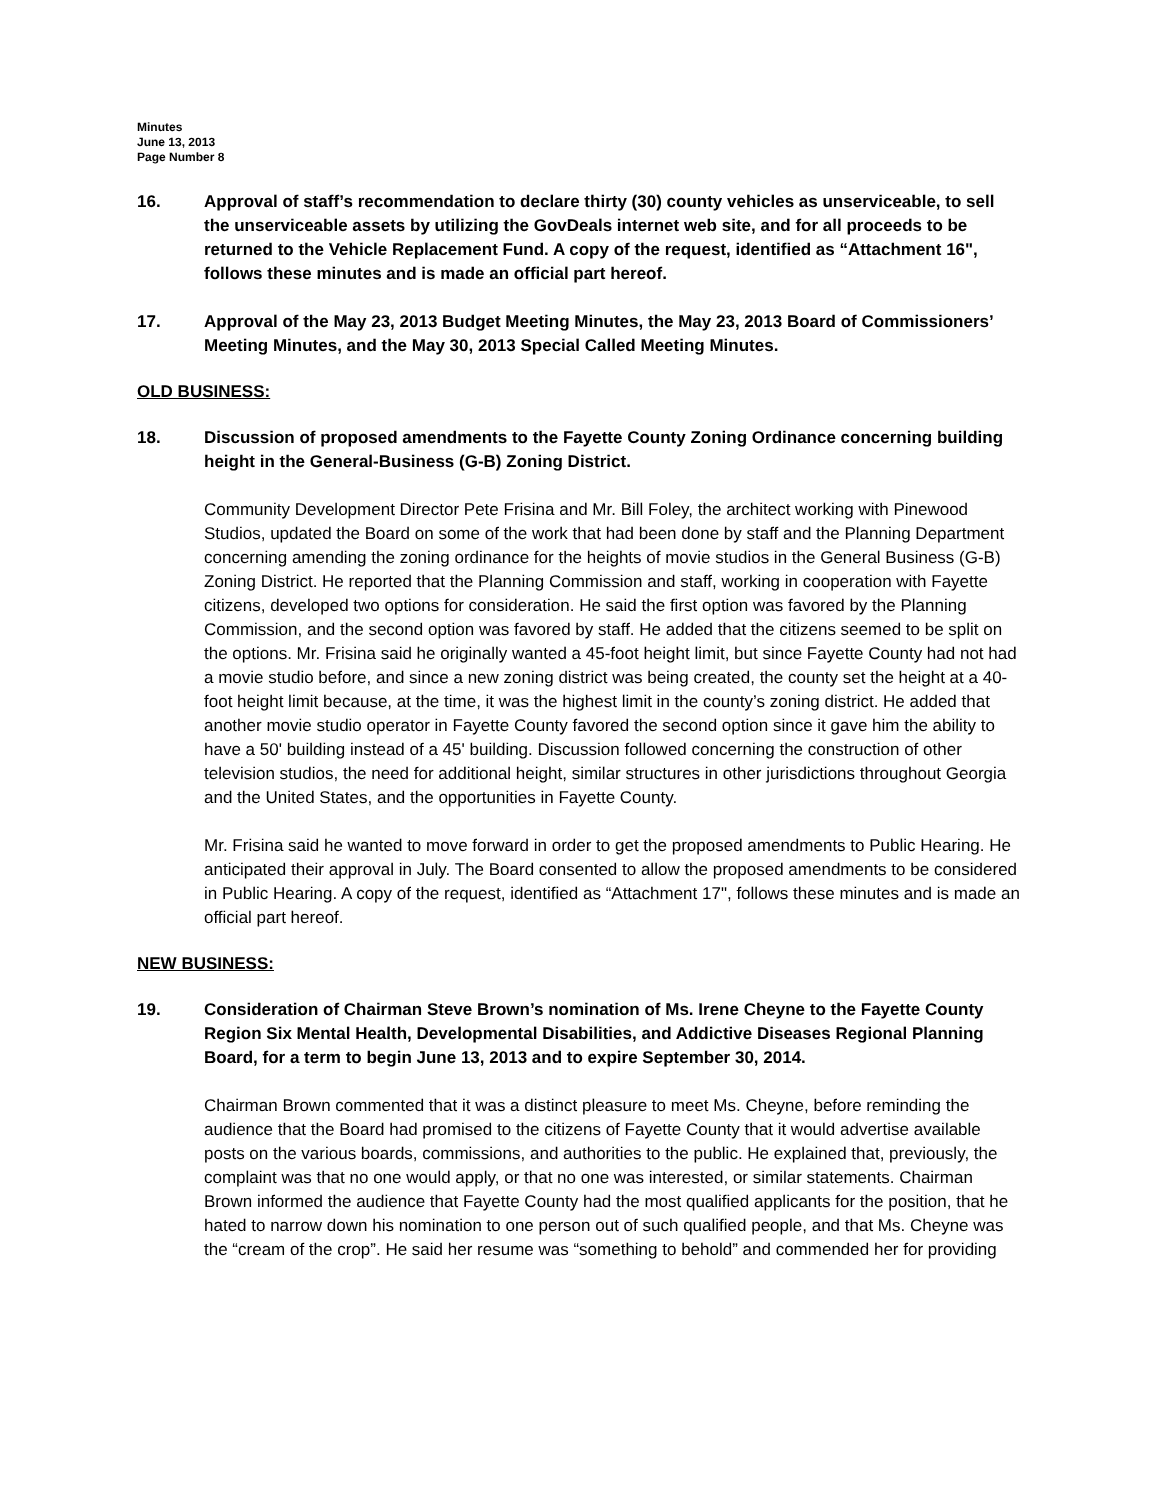Minutes
June 13, 2013
Page Number 8
16. Approval of staff’s recommendation to declare thirty (30) county vehicles as unserviceable, to sell the unserviceable assets by utilizing the GovDeals internet web site, and for all proceeds to be returned to the Vehicle Replacement Fund. A copy of the request, identified as “Attachment 16", follows these minutes and is made an official part hereof.
17. Approval of the May 23, 2013 Budget Meeting Minutes, the May 23, 2013 Board of Commissioners’ Meeting Minutes, and the May 30, 2013 Special Called Meeting Minutes.
OLD BUSINESS:
18. Discussion of proposed amendments to the Fayette County Zoning Ordinance concerning building height in the General-Business (G-B) Zoning District.
Community Development Director Pete Frisina and Mr. Bill Foley, the architect working with Pinewood Studios, updated the Board on some of the work that had been done by staff and the Planning Department concerning amending the zoning ordinance for the heights of movie studios in the General Business (G-B) Zoning District. He reported that the Planning Commission and staff, working in cooperation with Fayette citizens, developed two options for consideration. He said the first option was favored by the Planning Commission, and the second option was favored by staff. He added that the citizens seemed to be split on the options. Mr. Frisina said he originally wanted a 45-foot height limit, but since Fayette County had not had a movie studio before, and since a new zoning district was being created, the county set the height at a 40-foot height limit because, at the time, it was the highest limit in the county’s zoning district. He added that another movie studio operator in Fayette County favored the second option since it gave him the ability to have a 50' building instead of a 45' building. Discussion followed concerning the construction of other television studios, the need for additional height, similar structures in other jurisdictions throughout Georgia and the United States, and the opportunities in Fayette County.
Mr. Frisina said he wanted to move forward in order to get the proposed amendments to Public Hearing. He anticipated their approval in July. The Board consented to allow the proposed amendments to be considered in Public Hearing. A copy of the request, identified as “Attachment 17", follows these minutes and is made an official part hereof.
NEW BUSINESS:
19. Consideration of Chairman Steve Brown’s nomination of Ms. Irene Cheyne to the Fayette County Region Six Mental Health, Developmental Disabilities, and Addictive Diseases Regional Planning Board, for a term to begin June 13, 2013 and to expire September 30, 2014.
Chairman Brown commented that it was a distinct pleasure to meet Ms. Cheyne, before reminding the audience that the Board had promised to the citizens of Fayette County that it would advertise available posts on the various boards, commissions, and authorities to the public. He explained that, previously, the complaint was that no one would apply, or that no one was interested, or similar statements. Chairman Brown informed the audience that Fayette County had the most qualified applicants for the position, that he hated to narrow down his nomination to one person out of such qualified people, and that Ms. Cheyne was the “cream of the crop”. He said her resume was “something to behold” and commended her for providing